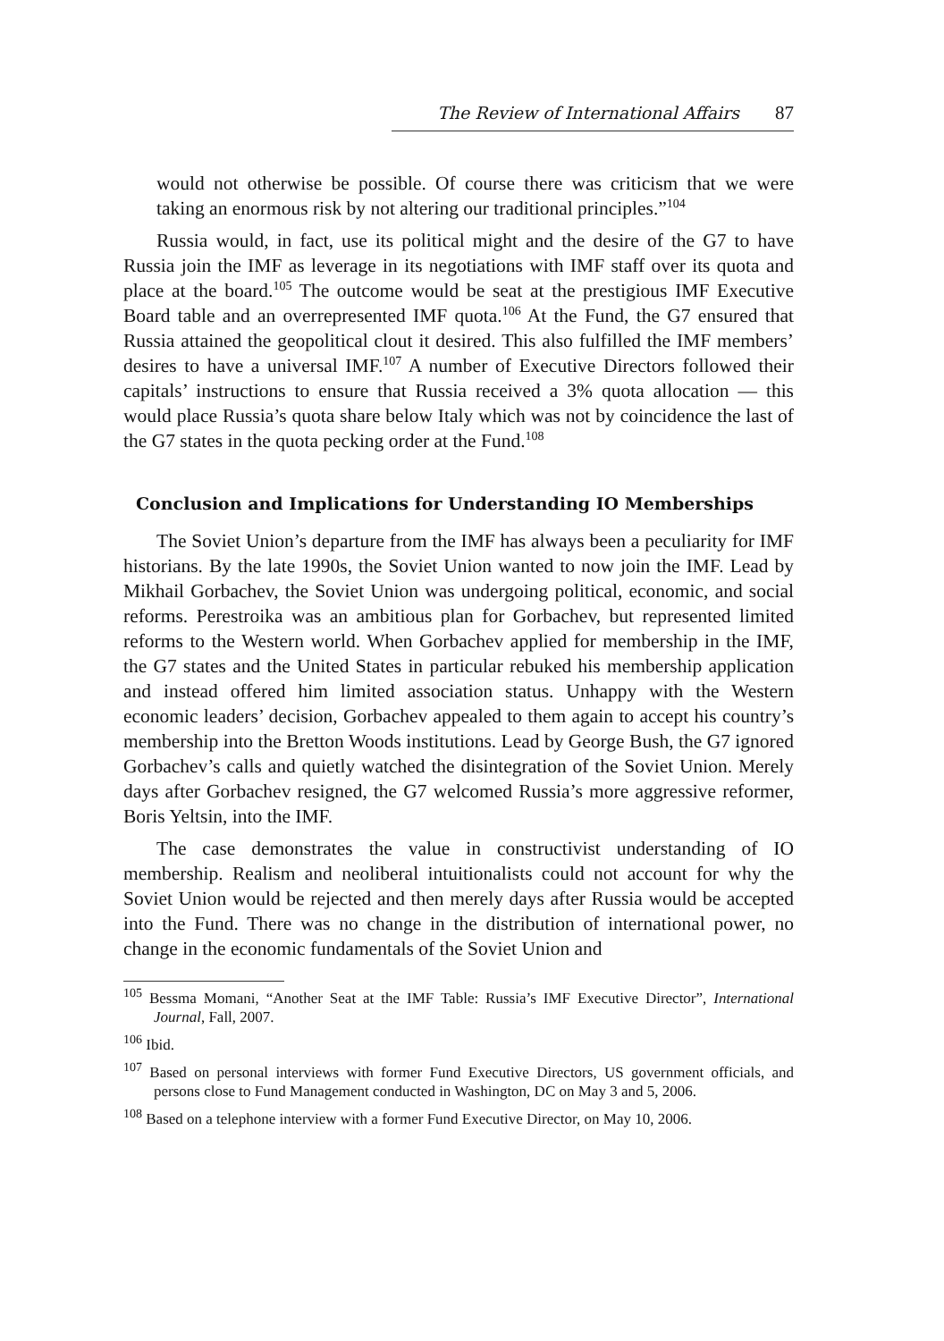The Review of International Affairs 87
would not otherwise be possible. Of course there was criticism that we were taking an enormous risk by not altering our traditional principles.”<sup>104</sup>
Russia would, in fact, use its political might and the desire of the G7 to have Russia join the IMF as leverage in its negotiations with IMF staff over its quota and place at the board.<sup>105</sup> The outcome would be seat at the prestigious IMF Executive Board table and an overrepresented IMF quota.<sup>106</sup> At the Fund, the G7 ensured that Russia attained the geopolitical clout it desired. This also fulfilled the IMF members’ desires to have a universal IMF.<sup>107</sup> A number of Executive Directors followed their capitals’ instructions to ensure that Russia received a 3% quota allocation — this would place Russia’s quota share below Italy which was not by coincidence the last of the G7 states in the quota pecking order at the Fund.<sup>108</sup>
Conclusion and Implications for Understanding IO Memberships
The Soviet Union’s departure from the IMF has always been a peculiarity for IMF historians. By the late 1990s, the Soviet Union wanted to now join the IMF. Lead by Mikhail Gorbachev, the Soviet Union was undergoing political, economic, and social reforms. Perestroika was an ambitious plan for Gorbachev, but represented limited reforms to the Western world. When Gorbachev applied for membership in the IMF, the G7 states and the United States in particular rebuked his membership application and instead offered him limited association status. Unhappy with the Western economic leaders’ decision, Gorbachev appealed to them again to accept his country’s membership into the Bretton Woods institutions. Lead by George Bush, the G7 ignored Gorbachev’s calls and quietly watched the disintegration of the Soviet Union. Merely days after Gorbachev resigned, the G7 welcomed Russia’s more aggressive reformer, Boris Yeltsin, into the IMF.
The case demonstrates the value in constructivist understanding of IO membership. Realism and neoliberal intuitionalists could not account for why the Soviet Union would be rejected and then merely days after Russia would be accepted into the Fund. There was no change in the distribution of international power, no change in the economic fundamentals of the Soviet Union and
<sup>105</sup> Bessma Momani, “Another Seat at the IMF Table: Russia’s IMF Executive Director”, International Journal, Fall, 2007.
<sup>106</sup> Ibid.
<sup>107</sup> Based on personal interviews with former Fund Executive Directors, US government officials, and persons close to Fund Management conducted in Washington, DC on May 3 and 5, 2006.
<sup>108</sup> Based on a telephone interview with a former Fund Executive Director, on May 10, 2006.